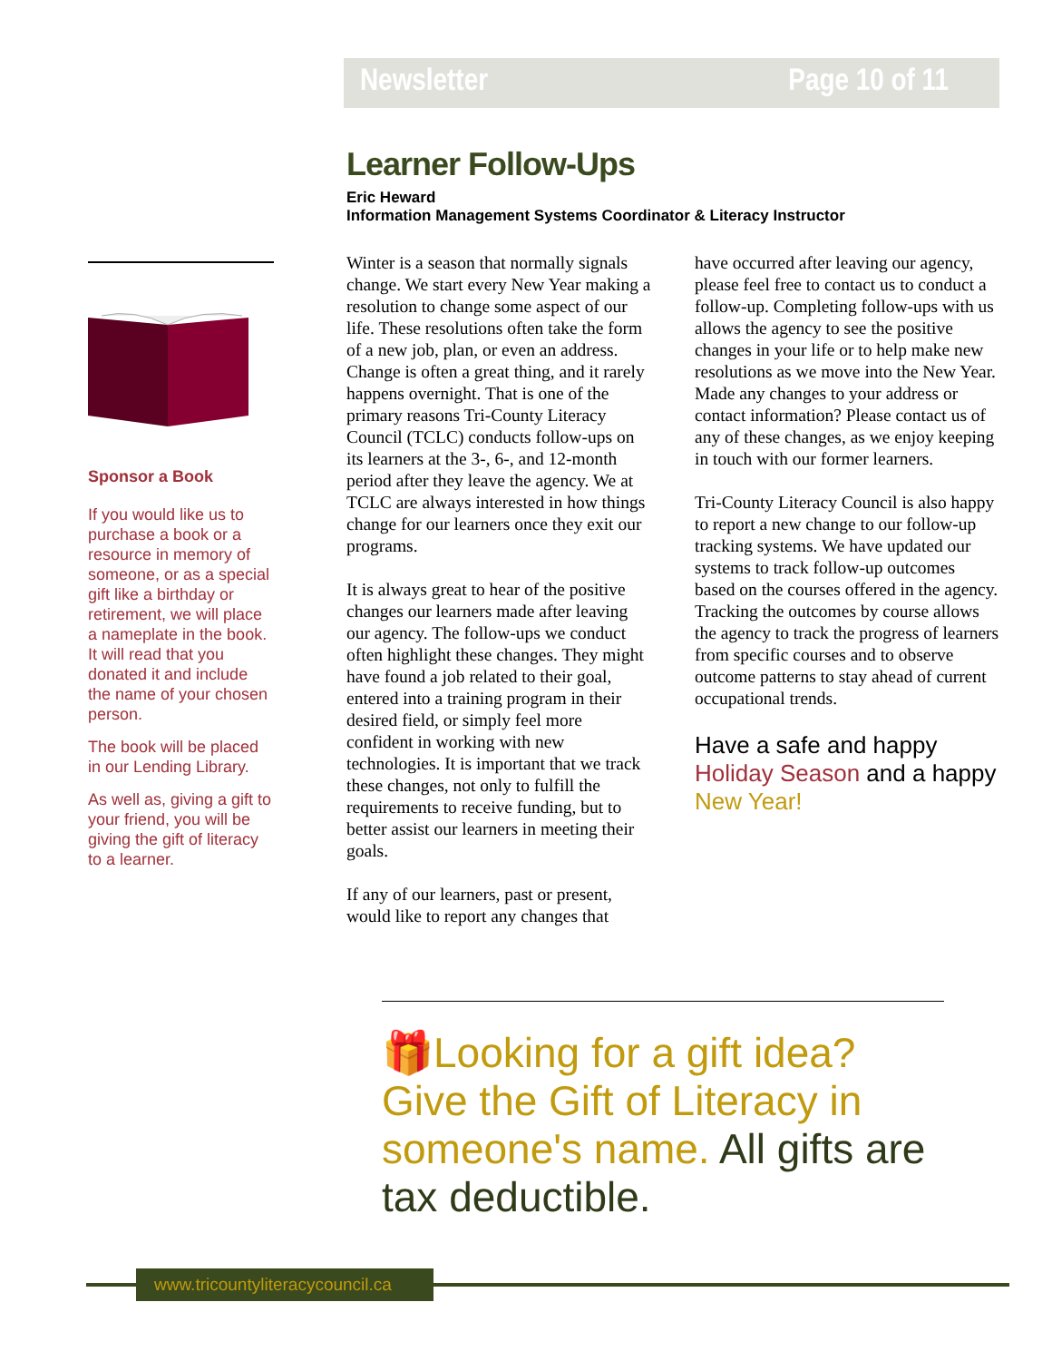Newsletter Page 10 of 11
Sponsor a Book
If you would like us to purchase a book or a resource in memory of someone, or as a special gift like a birthday or retirement, we will place a nameplate in the book. It will read that you donated it and include the name of your chosen person.
The book will be placed in our Lending Library.
As well as, giving a gift to your friend, you will be giving the gift of literacy to a learner.
Learner Follow-Ups
Eric Heward
Information Management Systems Coordinator & Literacy Instructor
Winter is a season that normally signals change. We start every New Year making a resolution to change some aspect of our life. These resolutions often take the form of a new job, plan, or even an address. Change is often a great thing, and it rarely happens overnight. That is one of the primary reasons Tri-County Literacy Council (TCLC) conducts follow-ups on its learners at the 3-, 6-, and 12-month period after they leave the agency. We at TCLC are always interested in how things change for our learners once they exit our programs.
It is always great to hear of the positive changes our learners made after leaving our agency. The follow-ups we conduct often highlight these changes. They might have found a job related to their goal, entered into a training program in their desired field, or simply feel more confident in working with new technologies. It is important that we track these changes, not only to fulfill the requirements to receive funding, but to better assist our learners in meeting their goals.
If any of our learners, past or present, would like to report any changes that
have occurred after leaving our agency, please feel free to contact us to conduct a follow-up. Completing follow-ups with us allows the agency to see the positive changes in your life or to help make new resolutions as we move into the New Year. Made any changes to your address or contact information? Please contact us of any of these changes, as we enjoy keeping in touch with our former learners.
Tri-County Literacy Council is also happy to report a new change to our follow-up tracking systems. We have updated our systems to track follow-up outcomes based on the courses offered in the agency. Tracking the outcomes by course allows the agency to track the progress of learners from specific courses and to observe outcome patterns to stay ahead of current occupational trends.
Have a safe and happy Holiday Season and a happy New Year!
🎁Looking for a gift idea? Give the Gift of Literacy in someone's name. All gifts are tax deductible.
www.tricountyliteracycouncil.ca